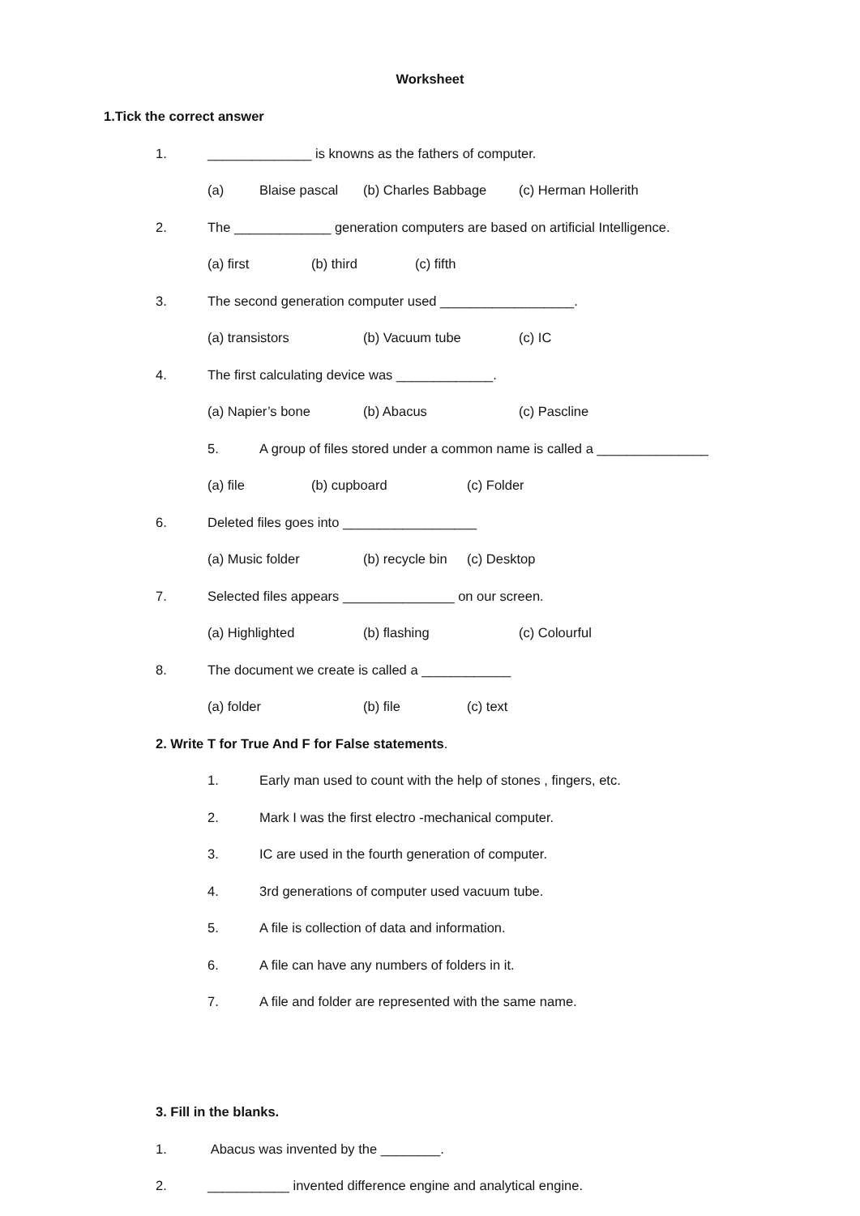Worksheet
1.Tick the correct answer
1. ______________ is knowns as the fathers of computer.
(a) Blaise pascal (b) Charles Babbage (c) Herman Hollerith
2. The _____________ generation computers are based on artificial Intelligence.
(a) first (b) third (c) fifth
3. The second generation computer used __________________.
(a) transistors (b) Vacuum tube (c) IC
4. The first calculating device was _____________.
(a) Napier’s bone (b) Abacus (c) Pascline
5. A group of files stored under a common name is called a _______________
(a) file (b) cupboard (c) Folder
6. Deleted files goes into __________________
(a) Music folder (b) recycle bin (c) Desktop
7. Selected files appears _______________ on our screen.
(a) Highlighted (b) flashing (c) Colourful
8. The document we create is called a ____________
(a) folder (b) file (c) text
2. Write T for True And F for False statements.
1. Early man used to count with the help of stones , fingers, etc.
2. Mark I was the first electro -mechanical computer.
3. IC are used in the fourth generation of computer.
4. 3rd generations of computer used vacuum tube.
5. A file is collection of data and information.
6. A file can have any numbers of folders in it.
7. A file and folder are represented with the same name.
3. Fill in the blanks.
1. Abacus was invented by the ________.
2. ___________ invented difference engine and analytical engine.